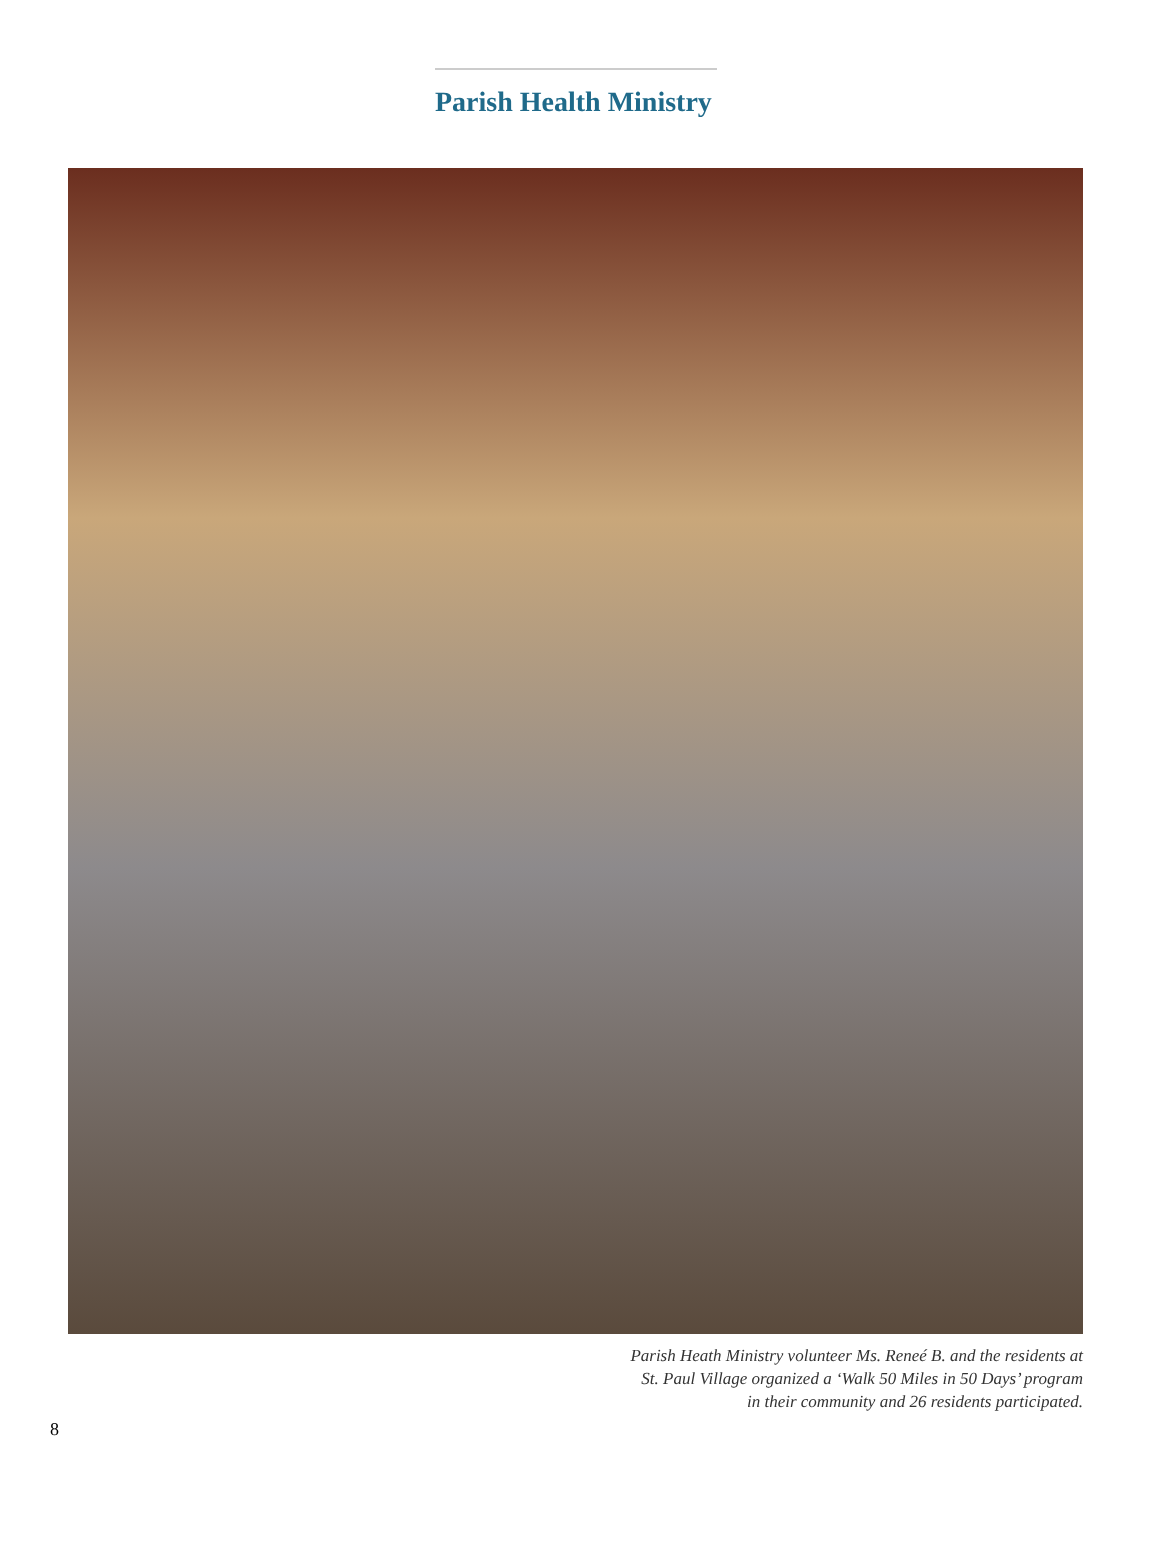Parish Health Ministry
Parish Heath Ministry volunteer Ms. Reneé B. and the residents at
St. Paul Village organized a ‘Walk 50 Miles in 50 Days’ program
in their community and 26 residents participated.
8